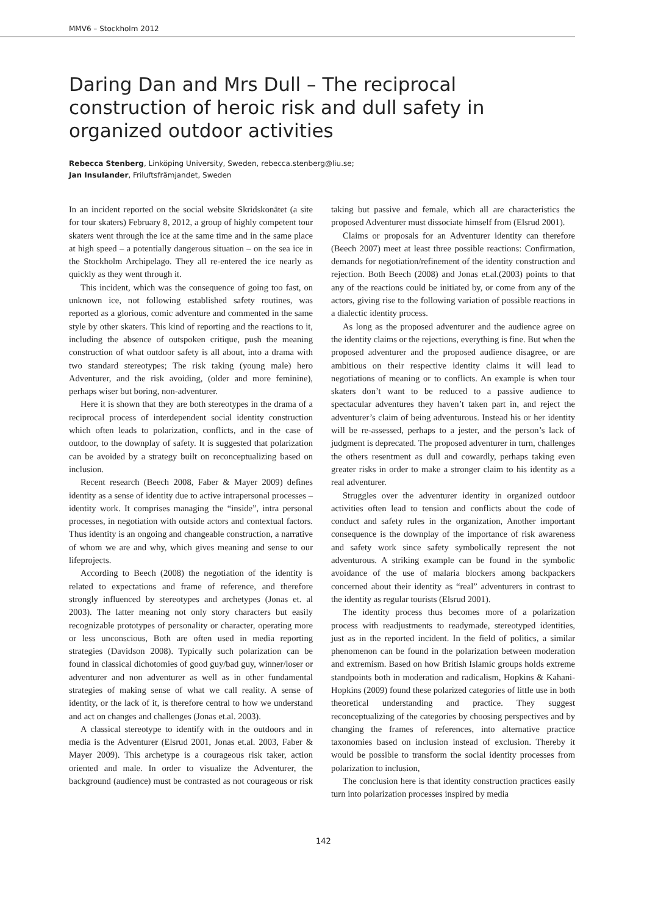MMV6 – Stockholm 2012
Daring Dan and Mrs Dull – The reciprocal construction of heroic risk and dull safety in organized outdoor activities
Rebecca Stenberg, Linköping University, Sweden, rebecca.stenberg@liu.se;
Jan Insulander, Friluftsfrämjandet, Sweden
In an incident reported on the social website Skridskonätet (a site for tour skaters) February 8, 2012, a group of highly competent tour skaters went through the ice at the same time and in the same place at high speed – a potentially dangerous situation – on the sea ice in the Stockholm Archipelago. They all re-entered the ice nearly as quickly as they went through it.
This incident, which was the consequence of going too fast, on unknown ice, not following established safety routines, was reported as a glorious, comic adventure and commented in the same style by other skaters. This kind of reporting and the reactions to it, including the absence of outspoken critique, push the meaning construction of what outdoor safety is all about, into a drama with two standard stereotypes; The risk taking (young male) hero Adventurer, and the risk avoiding, (older and more feminine), perhaps wiser but boring, non-adventurer.
Here it is shown that they are both stereotypes in the drama of a reciprocal process of interdependent social identity construction which often leads to polarization, conflicts, and in the case of outdoor, to the downplay of safety. It is suggested that polarization can be avoided by a strategy built on reconceptualizing based on inclusion.
Recent research (Beech 2008, Faber & Mayer 2009) defines identity as a sense of identity due to active intrapersonal processes – identity work. It comprises managing the “inside”, intra personal processes, in negotiation with outside actors and contextual factors. Thus identity is an ongoing and changeable construction, a narrative of whom we are and why, which gives meaning and sense to our lifeprojects.
According to Beech (2008) the negotiation of the identity is related to expectations and frame of reference, and therefore strongly influenced by stereotypes and archetypes (Jonas et. al 2003). The latter meaning not only story characters but easily recognizable prototypes of personality or character, operating more or less unconscious, Both are often used in media reporting strategies (Davidson 2008). Typically such polarization can be found in classical dichotomies of good guy/bad guy, winner/loser or adventurer and non adventurer as well as in other fundamental strategies of making sense of what we call reality. A sense of identity, or the lack of it, is therefore central to how we understand and act on changes and challenges (Jonas et.al. 2003).
A classical stereotype to identify with in the outdoors and in media is the Adventurer (Elsrud 2001, Jonas et.al. 2003, Faber & Mayer 2009). This archetype is a courageous risk taker, action oriented and male. In order to visualize the Adventurer, the background (audience) must be contrasted as not courageous or risk taking but passive and female, which all are characteristics the proposed Adventurer must dissociate himself from (Elsrud 2001).
Claims or proposals for an Adventurer identity can therefore (Beech 2007) meet at least three possible reactions: Confirmation, demands for negotiation/refinement of the identity construction and rejection. Both Beech (2008) and Jonas et.al.(2003) points to that any of the reactions could be initiated by, or come from any of the actors, giving rise to the following variation of possible reactions in a dialectic identity process.
As long as the proposed adventurer and the audience agree on the identity claims or the rejections, everything is fine. But when the proposed adventurer and the proposed audience disagree, or are ambitious on their respective identity claims it will lead to negotiations of meaning or to conflicts. An example is when tour skaters don’t want to be reduced to a passive audience to spectacular adventures they haven’t taken part in, and reject the adventurer’s claim of being adventurous. Instead his or her identity will be re-assessed, perhaps to a jester, and the person’s lack of judgment is deprecated. The proposed adventurer in turn, challenges the others resentment as dull and cowardly, perhaps taking even greater risks in order to make a stronger claim to his identity as a real adventurer.
Struggles over the adventurer identity in organized outdoor activities often lead to tension and conflicts about the code of conduct and safety rules in the organization, Another important consequence is the downplay of the importance of risk awareness and safety work since safety symbolically represent the not adventurous. A striking example can be found in the symbolic avoidance of the use of malaria blockers among backpackers concerned about their identity as “real” adventurers in contrast to the identity as regular tourists (Elsrud 2001).
The identity process thus becomes more of a polarization process with readjustments to readymade, stereotyped identities, just as in the reported incident. In the field of politics, a similar phenomenon can be found in the polarization between moderation and extremism. Based on how British Islamic groups holds extreme standpoints both in moderation and radicalism, Hopkins & Kahani-Hopkins (2009) found these polarized categories of little use in both theoretical understanding and practice. They suggest reconceptualizing of the categories by choosing perspectives and by changing the frames of references, into alternative practice taxonomies based on inclusion instead of exclusion. Thereby it would be possible to transform the social identity processes from polarization to inclusion,
The conclusion here is that identity construction practices easily turn into polarization processes inspired by media
142